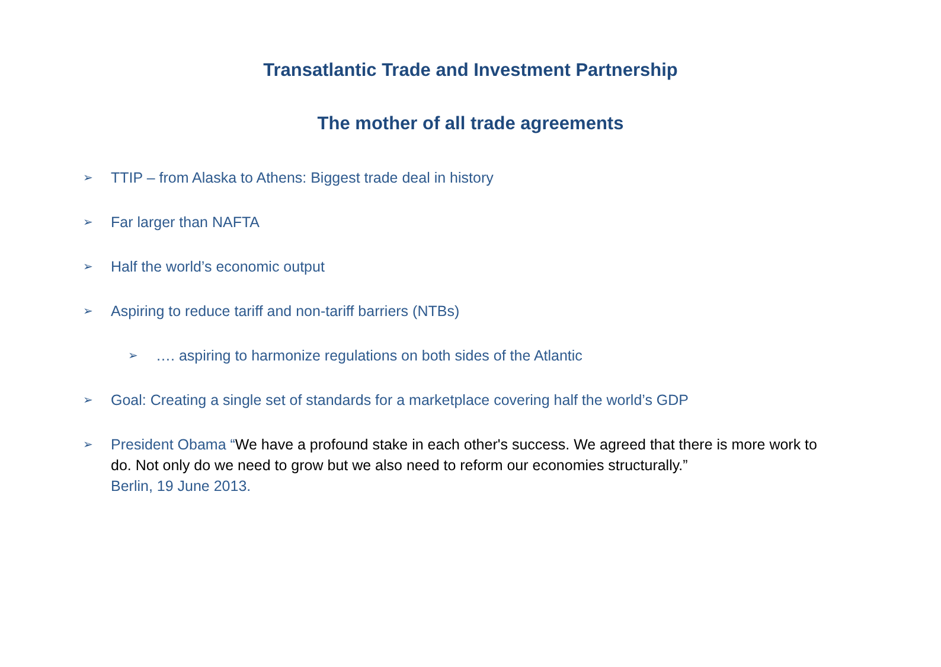Transatlantic Trade and Investment Partnership
The mother of all trade agreements
➢ TTIP – from Alaska to Athens: Biggest trade deal in history
➢ Far larger than NAFTA
➢ Half the world’s economic output
➢ Aspiring to reduce tariff and non-tariff barriers (NTBs)
➢ …. aspiring to harmonize regulations on both sides of the Atlantic
➢ Goal: Creating a single set of standards for a marketplace covering half the world’s GDP
➢ President Obama “We have a profound stake in each other's success. We agreed that there is more work to do. Not only do we need to grow but we also need to reform our economies structurally.”
Berlin, 19 June 2013.